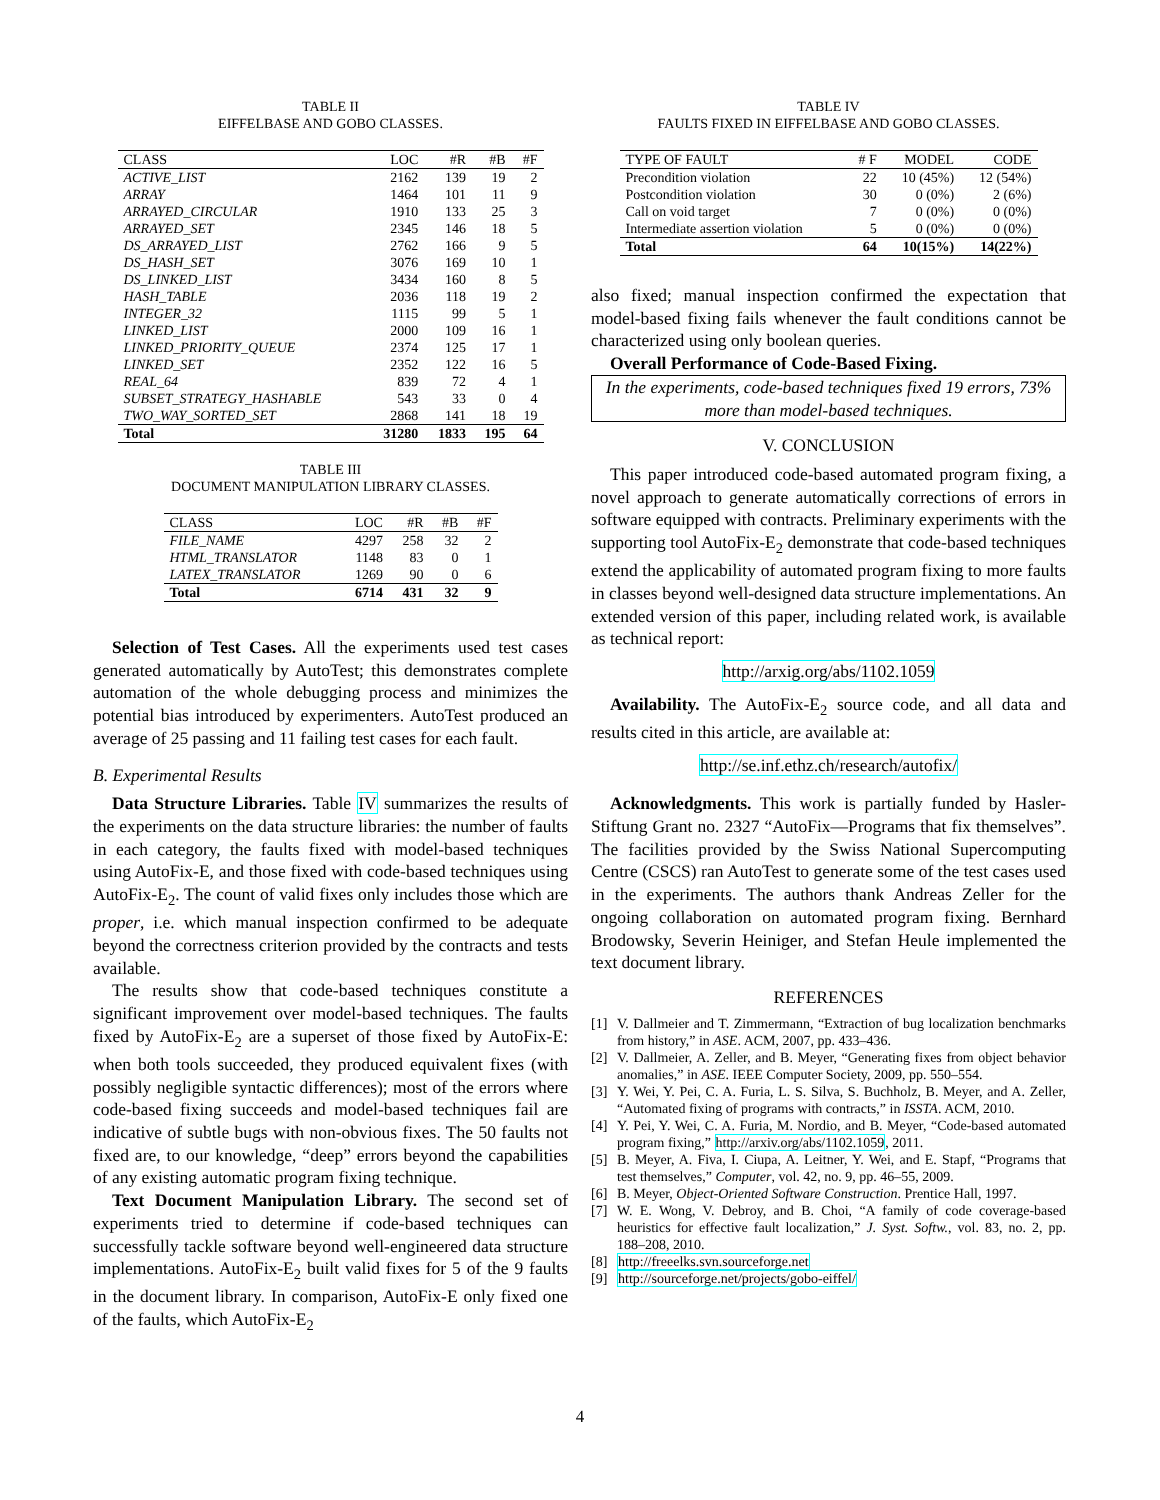TABLE II
EIFFELBASE AND GOBO CLASSES.
| CLASS | LOC | #R | #B | #F |
| --- | --- | --- | --- | --- |
| ACTIVE_LIST | 2162 | 139 | 19 | 2 |
| ARRAY | 1464 | 101 | 11 | 9 |
| ARRAYED_CIRCULAR | 1910 | 133 | 25 | 3 |
| ARRAYED_SET | 2345 | 146 | 18 | 5 |
| DS_ARRAYED_LIST | 2762 | 166 | 9 | 5 |
| DS_HASH_SET | 3076 | 169 | 10 | 1 |
| DS_LINKED_LIST | 3434 | 160 | 8 | 5 |
| HASH_TABLE | 2036 | 118 | 19 | 2 |
| INTEGER_32 | 1115 | 99 | 5 | 1 |
| LINKED_LIST | 2000 | 109 | 16 | 1 |
| LINKED_PRIORITY_QUEUE | 2374 | 125 | 17 | 1 |
| LINKED_SET | 2352 | 122 | 16 | 5 |
| REAL_64 | 839 | 72 | 4 | 1 |
| SUBSET_STRATEGY_HASHABLE | 543 | 33 | 0 | 4 |
| TWO_WAY_SORTED_SET | 2868 | 141 | 18 | 19 |
| Total | 31280 | 1833 | 195 | 64 |
TABLE III
DOCUMENT MANIPULATION LIBRARY CLASSES.
| CLASS | LOC | #R | #B | #F |
| --- | --- | --- | --- | --- |
| FILE_NAME | 4297 | 258 | 32 | 2 |
| HTML_TRANSLATOR | 1148 | 83 | 0 | 1 |
| LATEX_TRANSLATOR | 1269 | 90 | 0 | 6 |
| Total | 6714 | 431 | 32 | 9 |
Selection of Test Cases. All the experiments used test cases generated automatically by AutoTest; this demonstrates complete automation of the whole debugging process and minimizes the potential bias introduced by experimenters. AutoTest produced an average of 25 passing and 11 failing test cases for each fault.
B. Experimental Results
Data Structure Libraries. Table IV summarizes the results of the experiments on the data structure libraries: the number of faults in each category, the faults fixed with model-based techniques using AutoFix-E, and those fixed with code-based techniques using AutoFix-E<sub>2</sub>. The count of valid fixes only includes those which are proper, i.e. which manual inspection confirmed to be adequate beyond the correctness criterion provided by the contracts and tests available.
The results show that code-based techniques constitute a significant improvement over model-based techniques. The faults fixed by AutoFix-E<sub>2</sub> are a superset of those fixed by AutoFix-E: when both tools succeeded, they produced equivalent fixes (with possibly negligible syntactic differences); most of the errors where code-based fixing succeeds and model-based techniques fail are indicative of subtle bugs with non-obvious fixes. The 50 faults not fixed are, to our knowledge, “deep” errors beyond the capabilities of any existing automatic program fixing technique.
Text Document Manipulation Library. The second set of experiments tried to determine if code-based techniques can successfully tackle software beyond well-engineered data structure implementations. AutoFix-E<sub>2</sub> built valid fixes for 5 of the 9 faults in the document library. In comparison, AutoFix-E only fixed one of the faults, which AutoFix-E<sub>2</sub>
TABLE IV
FAULTS FIXED IN EIFFELBASE AND GOBO CLASSES.
| TYPE OF FAULT | # F | MODEL | CODE |
| --- | --- | --- | --- |
| Precondition violation | 22 | 10 (45%) | 12 (54%) |
| Postcondition violation | 30 | 0 (0%) | 2 (6%) |
| Call on void target | 7 | 0 (0%) | 0 (0%) |
| Intermediate assertion violation | 5 | 0 (0%) | 0 (0%) |
| Total | 64 | 10(15%) | 14(22%) |
also fixed; manual inspection confirmed the expectation that model-based fixing fails whenever the fault conditions cannot be characterized using only boolean queries.
Overall Performance of Code-Based Fixing.
In the experiments, code-based techniques fixed 19 errors, 73% more than model-based techniques.
V. CONCLUSION
This paper introduced code-based automated program fixing, a novel approach to generate automatically corrections of errors in software equipped with contracts. Preliminary experiments with the supporting tool AutoFix-E<sub>2</sub> demonstrate that code-based techniques extend the applicability of automated program fixing to more faults in classes beyond well-designed data structure implementations. An extended version of this paper, including related work, is available as technical report:
http://arxig.org/abs/1102.1059
Availability. The AutoFix-E<sub>2</sub> source code, and all data and results cited in this article, are available at:
http://se.inf.ethz.ch/research/autofix/
Acknowledgments. This work is partially funded by Hasler-Stiftung Grant no. 2327 “AutoFix—Programs that fix themselves”. The facilities provided by the Swiss National Supercomputing Centre (CSCS) ran AutoTest to generate some of the test cases used in the experiments. The authors thank Andreas Zeller for the ongoing collaboration on automated program fixing. Bernhard Brodowsky, Severin Heiniger, and Stefan Heule implemented the text document library.
REFERENCES
[1] V. Dallmeier and T. Zimmermann, “Extraction of bug localization benchmarks from history,” in ASE. ACM, 2007, pp. 433–436.
[2] V. Dallmeier, A. Zeller, and B. Meyer, “Generating fixes from object behavior anomalies,” in ASE. IEEE Computer Society, 2009, pp. 550–554.
[3] Y. Wei, Y. Pei, C. A. Furia, L. S. Silva, S. Buchholz, B. Meyer, and A. Zeller, “Automated fixing of programs with contracts,” in ISSTA. ACM, 2010.
[4] Y. Pei, Y. Wei, C. A. Furia, M. Nordio, and B. Meyer, “Code-based automated program fixing,” http://arxiv.org/abs/1102.1059, 2011.
[5] B. Meyer, A. Fiva, I. Ciupa, A. Leitner, Y. Wei, and E. Stapf, “Programs that test themselves,” Computer, vol. 42, no. 9, pp. 46–55, 2009.
[6] B. Meyer, Object-Oriented Software Construction. Prentice Hall, 1997.
[7] W. E. Wong, V. Debroy, and B. Choi, “A family of code coverage-based heuristics for effective fault localization,” J. Syst. Softw., vol. 83, no. 2, pp. 188–208, 2010.
[8] http://freeelks.svn.sourceforge.net
[9] http://sourceforge.net/projects/gobo-eiffel/
4